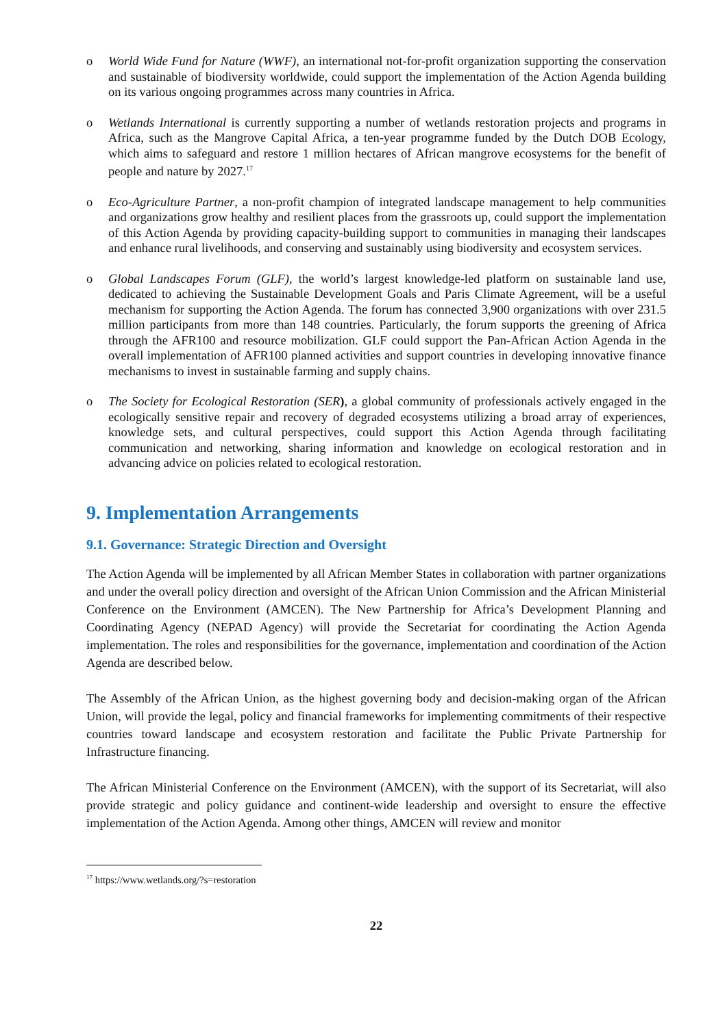o World Wide Fund for Nature (WWF), an international not-for-profit organization supporting the conservation and sustainable of biodiversity worldwide, could support the implementation of the Action Agenda building on its various ongoing programmes across many countries in Africa.
o Wetlands International is currently supporting a number of wetlands restoration projects and programs in Africa, such as the Mangrove Capital Africa, a ten-year programme funded by the Dutch DOB Ecology, which aims to safeguard and restore 1 million hectares of African mangrove ecosystems for the benefit of people and nature by 2027.<sup>17</sup>
o Eco-Agriculture Partner, a non-profit champion of integrated landscape management to help communities and organizations grow healthy and resilient places from the grassroots up, could support the implementation of this Action Agenda by providing capacity-building support to communities in managing their landscapes and enhance rural livelihoods, and conserving and sustainably using biodiversity and ecosystem services.
o Global Landscapes Forum (GLF), the world’s largest knowledge-led platform on sustainable land use, dedicated to achieving the Sustainable Development Goals and Paris Climate Agreement, will be a useful mechanism for supporting the Action Agenda. The forum has connected 3,900 organizations with over 231.5 million participants from more than 148 countries. Particularly, the forum supports the greening of Africa through the AFR100 and resource mobilization. GLF could support the Pan-African Action Agenda in the overall implementation of AFR100 planned activities and support countries in developing innovative finance mechanisms to invest in sustainable farming and supply chains.
o The Society for Ecological Restoration (SER), a global community of professionals actively engaged in the ecologically sensitive repair and recovery of degraded ecosystems utilizing a broad array of experiences, knowledge sets, and cultural perspectives, could support this Action Agenda through facilitating communication and networking, sharing information and knowledge on ecological restoration and in advancing advice on policies related to ecological restoration.
9. Implementation Arrangements
9.1. Governance: Strategic Direction and Oversight
The Action Agenda will be implemented by all African Member States in collaboration with partner organizations and under the overall policy direction and oversight of the African Union Commission and the African Ministerial Conference on the Environment (AMCEN). The New Partnership for Africa’s Development Planning and Coordinating Agency (NEPAD Agency) will provide the Secretariat for coordinating the Action Agenda implementation. The roles and responsibilities for the governance, implementation and coordination of the Action Agenda are described below.
The Assembly of the African Union, as the highest governing body and decision-making organ of the African Union, will provide the legal, policy and financial frameworks for implementing commitments of their respective countries toward landscape and ecosystem restoration and facilitate the Public Private Partnership for Infrastructure financing.
The African Ministerial Conference on the Environment (AMCEN), with the support of its Secretariat, will also provide strategic and policy guidance and continent-wide leadership and oversight to ensure the effective implementation of the Action Agenda. Among other things, AMCEN will review and monitor
<sup>17</sup> https://www.wetlands.org/?s=restoration
22